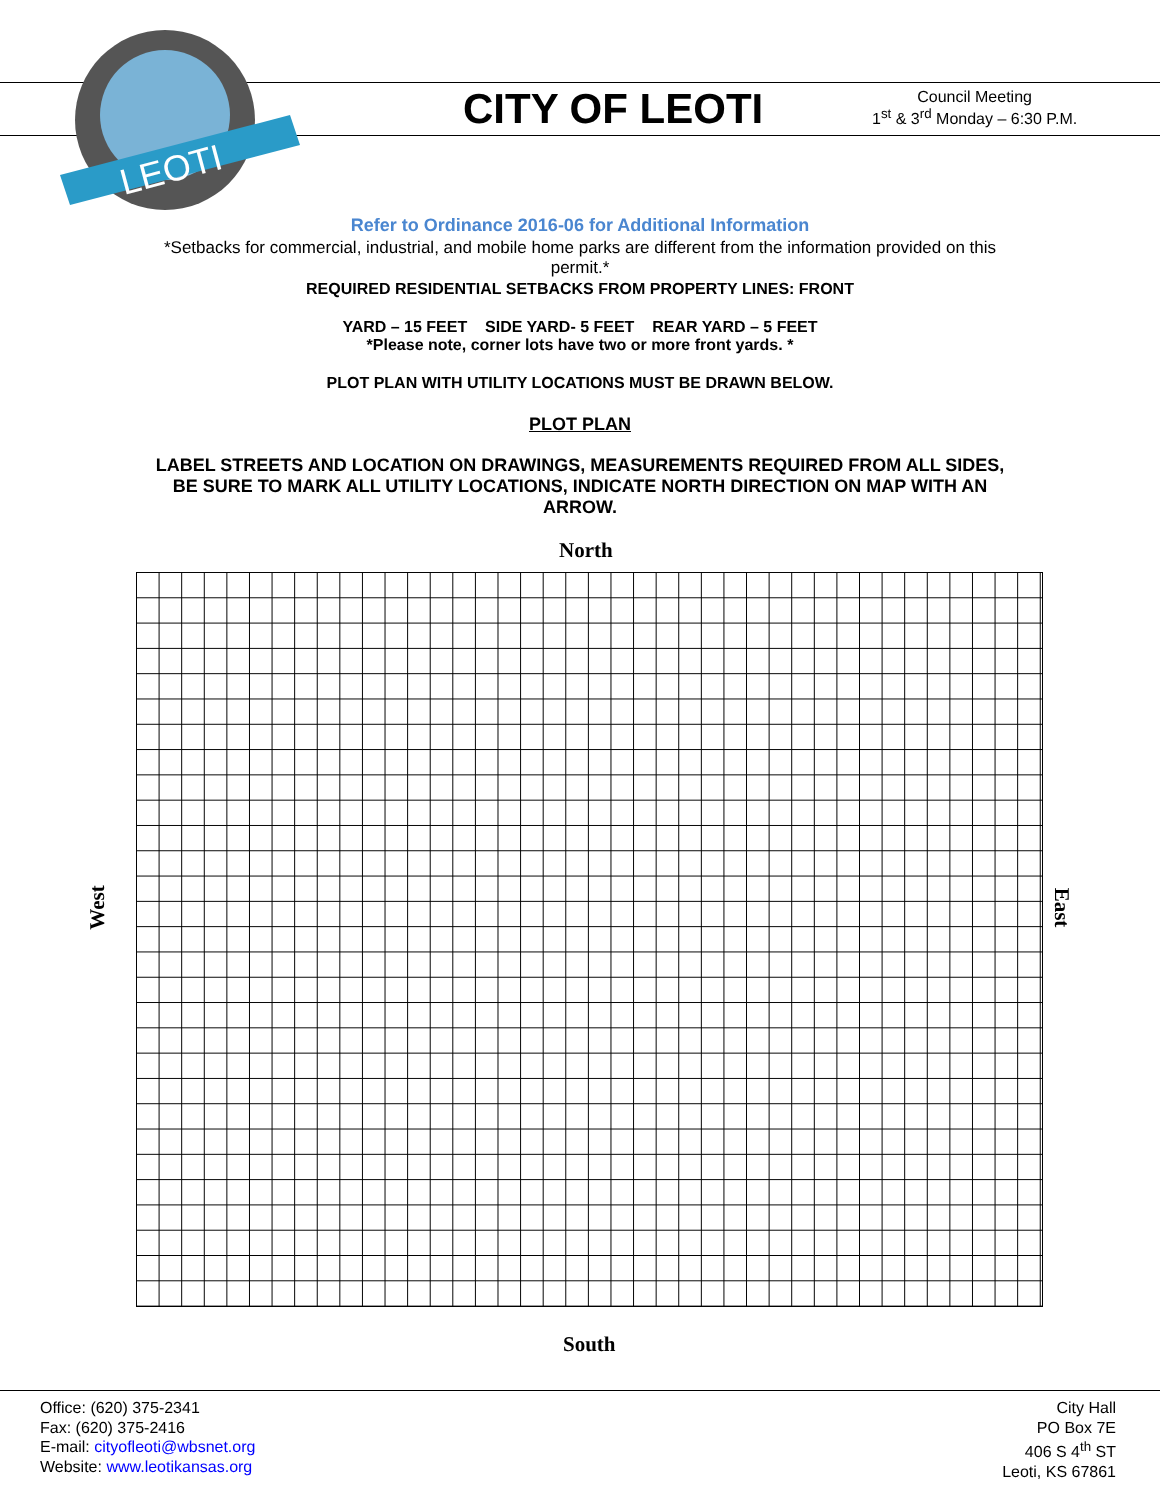LEOTI
CITY OF LEOTI
Council Meeting
1<sup>st</sup> & 3<sup>rd</sup> Monday – 6:30 P.M.
Refer to Ordinance 2016-06 for Additional Information
*Setbacks for commercial, industrial, and mobile home parks are different from the information provided on this permit.*
REQUIRED RESIDENTIAL SETBACKS FROM PROPERTY LINES: FRONT
YARD – 15 FEET SIDE YARD- 5 FEET REAR YARD – 5 FEET
*Please note, corner lots have two or more front yards. *
PLOT PLAN WITH UTILITY LOCATIONS MUST BE DRAWN BELOW.
PLOT PLAN
LABEL STREETS AND LOCATION ON DRAWINGS, MEASUREMENTS REQUIRED FROM ALL SIDES, BE SURE TO MARK ALL UTILITY LOCATIONS, INDICATE NORTH DIRECTION ON MAP WITH AN ARROW.
North
West East
South
Office: (620) 375-2341
Fax: (620) 375-2416
E-mail: cityofleoti@wbsnet.org
Website: www.leotikansas.org
City Hall
PO Box 7E
406 S 4<sup>th</sup> ST
Leoti, KS 67861